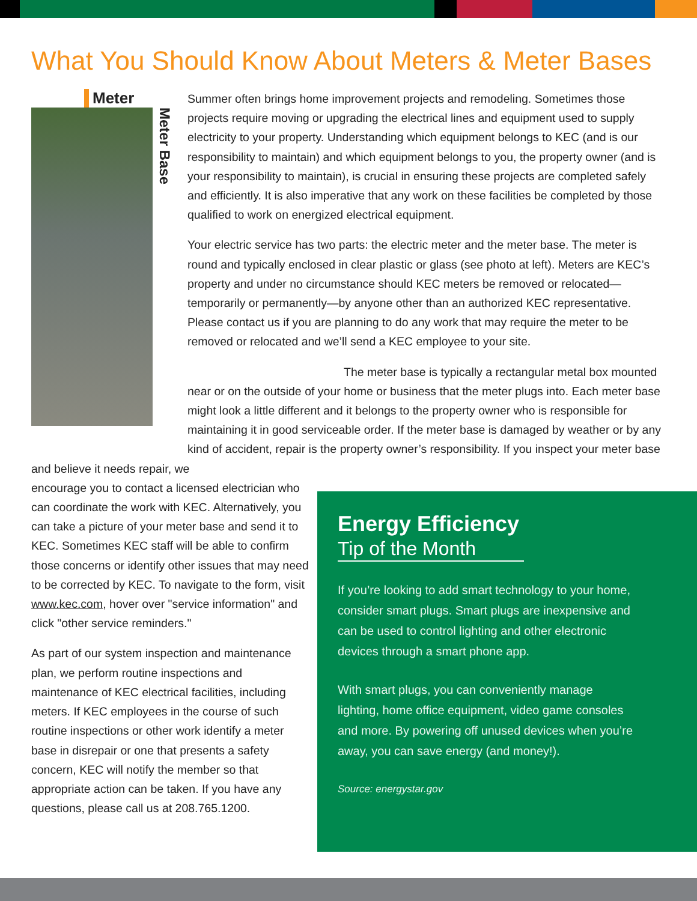What You Should Know About Meters & Meter Bases
Meter
Meter Base
Summer often brings home improvement projects and remodeling. Sometimes those projects require moving or upgrading the electrical lines and equipment used to supply electricity to your property. Understanding which equipment belongs to KEC (and is our responsibility to maintain) and which equipment belongs to you, the property owner (and is your responsibility to maintain), is crucial in ensuring these projects are completed safely and efficiently. It is also imperative that any work on these facilities be completed by those qualified to work on energized electrical equipment.
Your electric service has two parts: the electric meter and the meter base. The meter is round and typically enclosed in clear plastic or glass (see photo at left). Meters are KEC’s property and under no circumstance should KEC meters be removed or relocated—temporarily or permanently—by anyone other than an authorized KEC representative. Please contact us if you are planning to do any work that may require the meter to be removed or relocated and we’ll send a KEC employee to your site.
The meter base is typically a rectangular metal box mounted near or on the outside of your home or business that the meter plugs into. Each meter base might look a little different and it belongs to the property owner who is responsible for maintaining it in good serviceable order. If the meter base is damaged by weather or by any kind of accident, repair is the property owner’s responsibility. If you inspect your meter base and believe it needs repair, we
encourage you to contact a licensed electrician who can coordinate the work with KEC. Alternatively, you can take a picture of your meter base and send it to KEC. Sometimes KEC staff will be able to confirm those concerns or identify other issues that may need to be corrected by KEC. To navigate to the form, visit www.kec.com, hover over "service information" and click "other service reminders."
As part of our system inspection and maintenance plan, we perform routine inspections and maintenance of KEC electrical facilities, including meters. If KEC employees in the course of such routine inspections or other work identify a meter base in disrepair or one that presents a safety concern, KEC will notify the member so that appropriate action can be taken. If you have any questions, please call us at 208.765.1200.
Energy Efficiency
Tip of the Month
If you’re looking to add smart technology to your home, consider smart plugs. Smart plugs are inexpensive and can be used to control lighting and other electronic devices through a smart phone app.
With smart plugs, you can conveniently manage lighting, home office equipment, video game consoles and more. By powering off unused devices when you’re away, you can save energy (and money!).
Source: energystar.gov